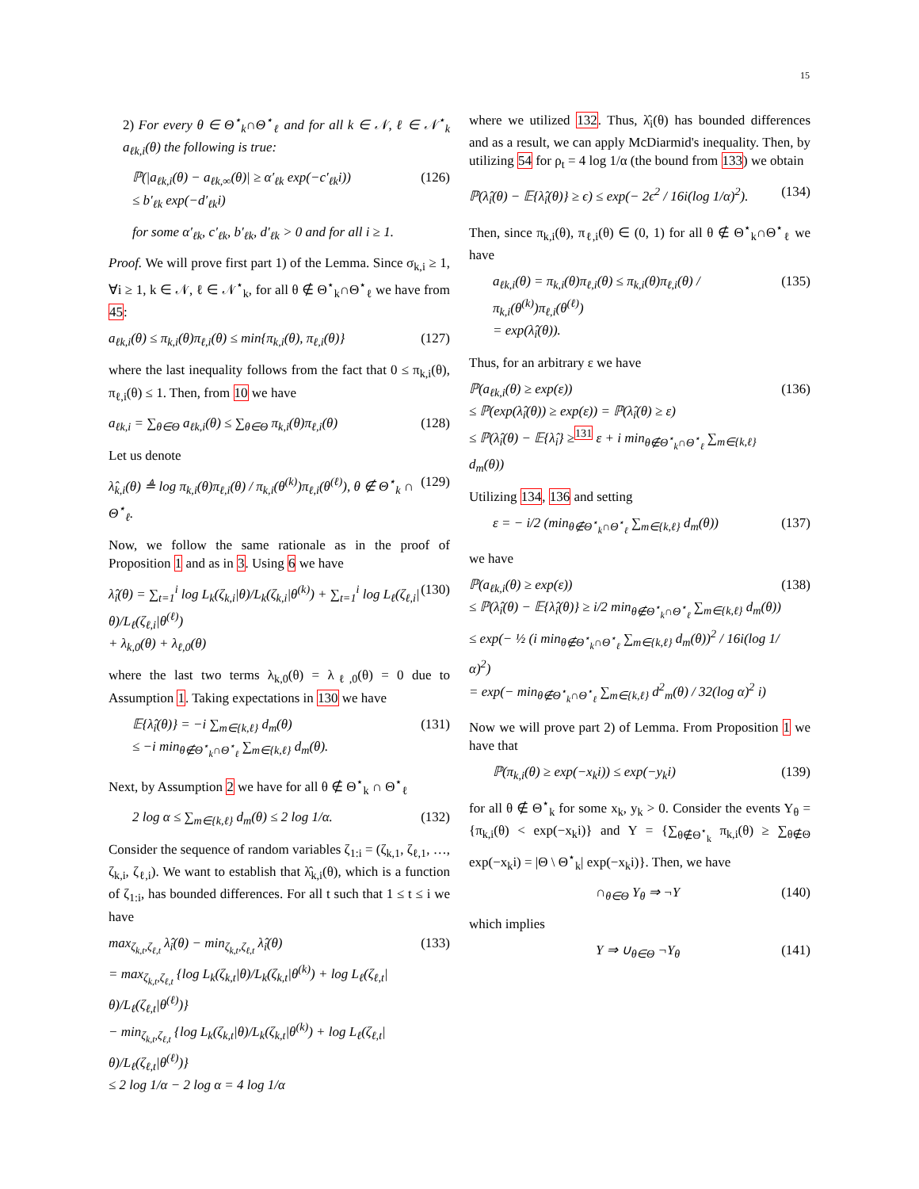15
2) For every θ ∈ Θ<sup>⋆</sup><sub>k</sub>∩Θ<sup>⋆</sup><sub>ℓ</sub> and for all k ∈ 𝒩, ℓ ∈ 𝒩<sup>⋆</sup><sub>k</sub> a<sub>ℓk,i</sub>(θ) the following is true:
ℙ(|a<sub>ℓk,i</sub>(θ) − a<sub>ℓk,∞</sub>(θ)| ≥ α′<sub>ℓk</sub> exp(−c′<sub>ℓk</sub>i))
≤ b′<sub>ℓk</sub> exp(−d′<sub>ℓk</sub>i) (126)
for some α′<sub>ℓk</sub>, c′<sub>ℓk</sub>, b′<sub>ℓk</sub>, d′<sub>ℓk</sub> > 0 and for all i ≥ 1.
Proof. We will prove first part 1) of the Lemma. Since σ<sub>k,i</sub> ≥ 1, ∀i ≥ 1, k ∈ 𝒩, ℓ ∈ 𝒩<sup>⋆</sup><sub>k</sub>, for all θ ∉ Θ<sup>⋆</sup><sub>k</sub>∩Θ<sup>⋆</sup><sub>ℓ</sub> we have from 45:
a<sub>ℓk,i</sub>(θ) ≤ π<sub>k,i</sub>(θ)π<sub>ℓ,i</sub>(θ) ≤ min{π<sub>k,i</sub>(θ), π<sub>ℓ,i</sub>(θ)} (127)
where the last inequality follows from the fact that 0 ≤ π<sub>k,i</sub>(θ), π<sub>ℓ,i</sub>(θ) ≤ 1. Then, from 10 we have
a<sub>ℓk,i</sub> = ∑<sub>θ∈Θ</sub> a<sub>ℓk,i</sub>(θ) ≤ ∑<sub>θ∈Θ</sub> π<sub>k,i</sub>(θ)π<sub>ℓ,i</sub>(θ) (128)
Let us denote
λ̂<sub>k,i</sub>(θ) ≜ log π<sub>k,i</sub>(θ)π<sub>ℓ,i</sub>(θ) / π<sub>k,i</sub>(θ<sup>(k)</sup>)π<sub>ℓ,i</sub>(θ<sup>(ℓ)</sup>), θ ∉ Θ<sup>⋆</sup><sub>k</sub> ∩ Θ<sup>⋆</sup><sub>ℓ</sub>. (129)
Now, we follow the same rationale as in the proof of Proposition 1 and as in 3. Using 6 we have
λ̂<sub>i</sub>(θ) = ∑<sub>t=1</sub><sup>i</sup> log L<sub>k</sub>(ζ<sub>k,i</sub>|θ)/L<sub>k</sub>(ζ<sub>k,i</sub>|θ<sup>(k)</sup>) + ∑<sub>t=1</sub><sup>i</sup> log L<sub>ℓ</sub>(ζ<sub>ℓ,i</sub>|θ)/L<sub>ℓ</sub>(ζ<sub>ℓ,i</sub>|θ<sup>(ℓ)</sup>)
+ λ<sub>k,0</sub>(θ) + λ<sub>ℓ,0</sub>(θ) (130)
where the last two terms λ<sub>k,0</sub>(θ) = λ<sub>ℓ,0</sub>(θ) = 0 due to Assumption 1. Taking expectations in 130 we have
𝔼{λ̂<sub>i</sub>(θ)} = −i ∑<sub>m∈{k,ℓ}</sub> d<sub>m</sub>(θ)
≤ −i min<sub>θ∉Θ<sup>⋆</sup><sub>k</sub>∩Θ<sup>⋆</sup><sub>ℓ</sub></sub> ∑<sub>m∈{k,ℓ}</sub> d<sub>m</sub>(θ). (131)
Next, by Assumption 2 we have for all θ ∉ Θ<sup>⋆</sup><sub>k</sub> ∩ Θ<sup>⋆</sup><sub>ℓ</sub>
2 log α ≤ ∑<sub>m∈{k,ℓ}</sub> d<sub>m</sub>(θ) ≤ 2 log 1/α. (132)
Consider the sequence of random variables ζ<sub>1:i</sub> = (ζ<sub>k,1</sub>, ζ<sub>ℓ,1</sub>, …, ζ<sub>k,i</sub>, ζ<sub>ℓ,i</sub>). We want to establish that λ̂<sub>k,i</sub>(θ), which is a function of ζ<sub>1:i</sub>, has bounded differences. For all t such that 1 ≤ t ≤ i we have
max<sub>ζ<sub>k,t</sub>,ζ<sub>ℓ,t</sub></sub> λ̂<sub>i</sub>(θ) − min<sub>ζ<sub>k,t</sub>,ζ<sub>ℓ,t</sub></sub> λ̂<sub>i</sub>(θ)
= max<sub>ζ<sub>k,t</sub>,ζ<sub>ℓ,t</sub></sub> {log L<sub>k</sub>(ζ<sub>k,t</sub>|θ)/L<sub>k</sub>(ζ<sub>k,t</sub>|θ<sup>(k)</sup>) + log L<sub>ℓ</sub>(ζ<sub>ℓ,t</sub>|θ)/L<sub>ℓ</sub>(ζ<sub>ℓ,t</sub>|θ<sup>(ℓ)</sup>)}
− min<sub>ζ<sub>k,t</sub>,ζ<sub>ℓ,t</sub></sub> {log L<sub>k</sub>(ζ<sub>k,t</sub>|θ)/L<sub>k</sub>(ζ<sub>k,t</sub>|θ<sup>(k)</sup>) + log L<sub>ℓ</sub>(ζ<sub>ℓ,t</sub>|θ)/L<sub>ℓ</sub>(ζ<sub>ℓ,t</sub>|θ<sup>(ℓ)</sup>)}
≤ 2 log 1/α − 2 log α = 4 log 1/α (133)
where we utilized 132. Thus, λ̂<sub>i</sub>(θ) has bounded differences and as a result, we can apply McDiarmid's inequality. Then, by utilizing 54 for ρ<sub>t</sub> = 4 log 1/α (the bound from 133) we obtain
ℙ(λ̂<sub>i</sub>(θ) − 𝔼{λ̂<sub>i</sub>(θ)} ≥ ϵ) ≤ exp(− 2ϵ<sup>2</sup> / 16i(log 1/α)<sup>2</sup>). (134)
Then, since π<sub>k,i</sub>(θ), π<sub>ℓ,i</sub>(θ) ∈ (0, 1) for all θ ∉ Θ<sup>⋆</sup><sub>k</sub>∩Θ<sup>⋆</sup><sub>ℓ</sub> we have
a<sub>ℓk,i</sub>(θ) = π<sub>k,i</sub>(θ)π<sub>ℓ,i</sub>(θ) ≤ π<sub>k,i</sub>(θ)π<sub>ℓ,i</sub>(θ) / π<sub>k,i</sub>(θ<sup>(k)</sup>)π<sub>ℓ,i</sub>(θ<sup>(ℓ)</sup>)
= exp(λ̂<sub>i</sub>(θ)). (135)
Thus, for an arbitrary ε we have
ℙ(a<sub>ℓk,i</sub>(θ) ≥ exp(ε))
≤ ℙ(exp(λ̂<sub>i</sub>(θ)) ≥ exp(ε)) = ℙ(λ̂<sub>i</sub>(θ) ≥ ε)
≤ ℙ(λ̂<sub>i</sub>(θ) − 𝔼{λ̂<sub>i</sub>} ≥<sup>131</sup> ε + i min<sub>θ∉Θ<sup>⋆</sup><sub>k</sub>∩Θ<sup>⋆</sup><sub>ℓ</sub></sub> ∑<sub>m∈{k,ℓ}</sub> d<sub>m</sub>(θ)) (136)
Utilizing 134, 136 and setting
ε = − i/2 (min<sub>θ∉Θ<sup>⋆</sup><sub>k</sub>∩Θ<sup>⋆</sup><sub>ℓ</sub></sub> ∑<sub>m∈{k,ℓ}</sub> d<sub>m</sub>(θ)) (137)
we have
ℙ(a<sub>ℓk,i</sub>(θ) ≥ exp(ε))
≤ ℙ(λ̂<sub>i</sub>(θ) − 𝔼{λ̂<sub>i</sub>(θ)} ≥ i/2 min<sub>θ∉Θ<sup>⋆</sup><sub>k</sub>∩Θ<sup>⋆</sup><sub>ℓ</sub></sub> ∑<sub>m∈{k,ℓ}</sub> d<sub>m</sub>(θ))
≤ exp(− ½ (i min<sub>θ∉Θ<sup>⋆</sup><sub>k</sub>∩Θ<sup>⋆</sup><sub>ℓ</sub></sub> ∑<sub>m∈{k,ℓ}</sub> d<sub>m</sub>(θ))<sup>2</sup> / 16i(log 1/α)<sup>2</sup>)
= exp(− min<sub>θ∉Θ<sup>⋆</sup><sub>k</sub>∩Θ<sup>⋆</sup><sub>ℓ</sub></sub> ∑<sub>m∈{k,ℓ}</sub> d<sup>2</sup><sub>m</sub>(θ) / 32(log α)<sup>2</sup> i) (138)
Now we will prove part 2) of Lemma. From Proposition 1 we have that
ℙ(π<sub>k,i</sub>(θ) ≥ exp(−x<sub>k</sub>i)) ≤ exp(−y<sub>k</sub>i) (139)
for all θ ∉ Θ<sup>⋆</sup><sub>k</sub> for some x<sub>k</sub>, y<sub>k</sub> > 0. Consider the events Y<sub>θ</sub> = {π<sub>k,i</sub>(θ) < exp(−x<sub>k</sub>i)} and Y = {∑<sub>θ∉Θ<sup>⋆</sup><sub>k</sub></sub> π<sub>k,i</sub>(θ) ≥ ∑<sub>θ∉Θ</sub> exp(−x<sub>k</sub>i) = |Θ \ Θ<sup>⋆</sup><sub>k</sub>| exp(−x<sub>k</sub>i)}. Then, we have
∩<sub>θ∈Θ</sub> Y<sub>θ</sub> ⇒ ¬Y (140)
which implies
Y ⇒ ∪<sub>θ∈Θ</sub> ¬Y<sub>θ</sub> (141)